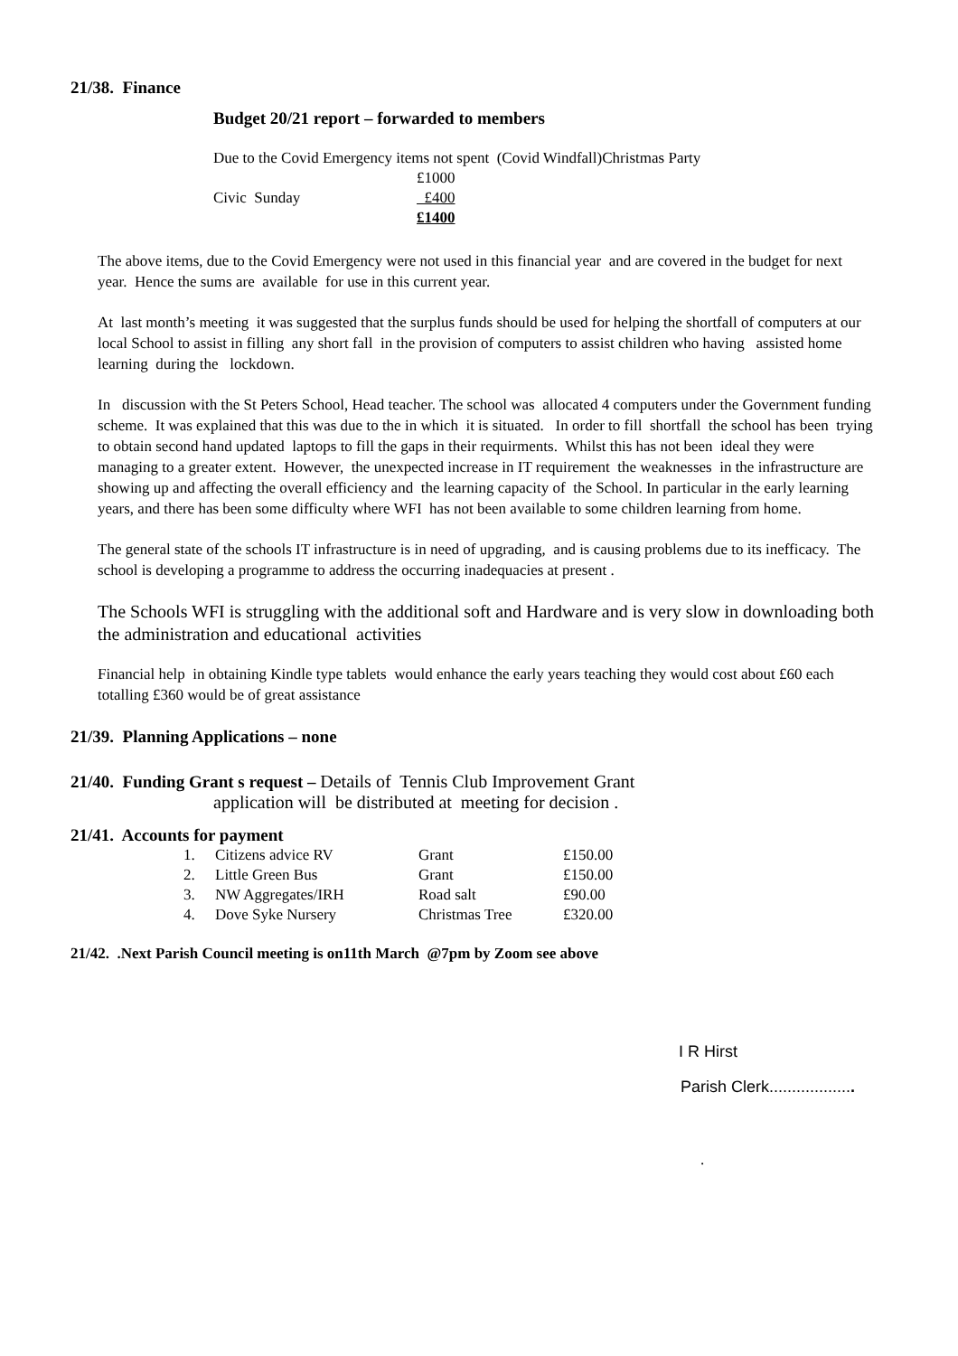21/38. Finance
Budget 20/21 report – forwarded to members
Due to the Covid Emergency items not spent (Covid Windfall)Christmas Party
| | £1000 |
| Civic Sunday | £400 |
| | £1400 |
The above items, due to the Covid Emergency were not used in this financial year and are covered in the budget for next year. Hence the sums are available for use in this current year.
At last month’s meeting it was suggested that the surplus funds should be used for helping the shortfall of computers at our local School to assist in filling any short fall in the provision of computers to assist children who having assisted home learning during the lockdown.
In discussion with the St Peters School, Head teacher. The school was allocated 4 computers under the Government funding scheme. It was explained that this was due to the in which it is situated. In order to fill shortfall the school has been trying to obtain second hand updated laptops to fill the gaps in their requirments. Whilst this has not been ideal they were managing to a greater extent. However, the unexpected increase in IT requirement the weaknesses in the infrastructure are showing up and affecting the overall efficiency and the learning capacity of the School. In particular in the early learning years, and there has been some difficulty where WFI has not been available to some children learning from home.
The general state of the schools IT infrastructure is in need of upgrading, and is causing problems due to its inefficacy. The school is developing a programme to address the occurring inadequacies at present .
The Schools WFI is struggling with the additional soft and Hardware and is very slow in downloading both the administration and educational activities
Financial help in obtaining Kindle type tablets would enhance the early years teaching they would cost about £60 each totalling £360 would be of great assistance
21/39. Planning Applications – none
21/40. Funding Grant s request – Details of Tennis Club Improvement Grant
application will be distributed at meeting for decision .
21/41. Accounts for payment
| 1. | Citizens advice RV | Grant | £150.00 |
| 2. | Little Green Bus | Grant | £150.00 |
| 3. | NW Aggregates/IRH | Road salt | £90.00 |
| 4. | Dove Syke Nursery | Christmas Tree | £320.00 |
21/42. .Next Parish Council meeting is on11th March @7pm by Zoom see above
I R Hirst
Parish Clerk...................
.